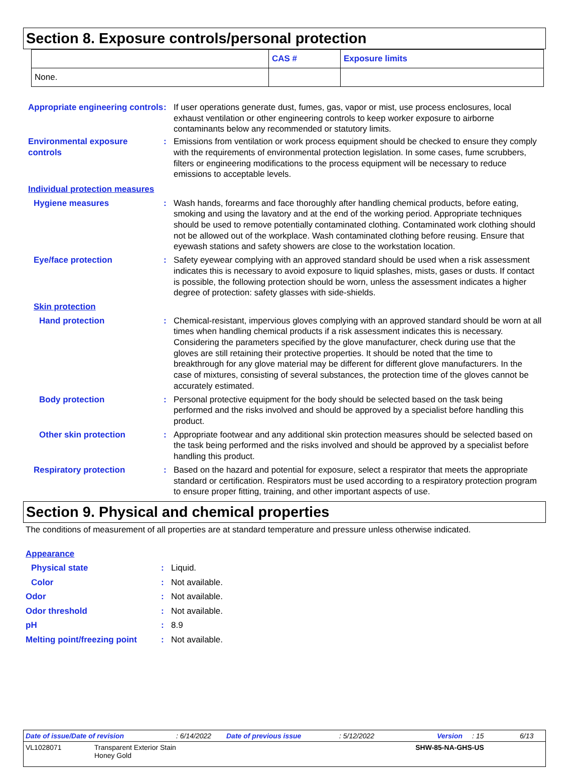Section 8. Exposure controls/personal protection
| | CAS # | Exposure limits |
| --- | --- | --- |
| None. | | |
Appropriate engineering controls
: If user operations generate dust, fumes, gas, vapor or mist, use process enclosures, local exhaust ventilation or other engineering controls to keep worker exposure to airborne contaminants below any recommended or statutory limits.
Environmental exposure controls
: Emissions from ventilation or work process equipment should be checked to ensure they comply with the requirements of environmental protection legislation. In some cases, fume scrubbers, filters or engineering modifications to the process equipment will be necessary to reduce emissions to acceptable levels.
Individual protection measures
Hygiene measures : Wash hands, forearms and face thoroughly after handling chemical products, before eating, smoking and using the lavatory and at the end of the working period. Appropriate techniques should be used to remove potentially contaminated clothing. Contaminated work clothing should not be allowed out of the workplace. Wash contaminated clothing before reusing. Ensure that eyewash stations and safety showers are close to the workstation location.
Eye/face protection : Safety eyewear complying with an approved standard should be used when a risk assessment indicates this is necessary to avoid exposure to liquid splashes, mists, gases or dusts. If contact is possible, the following protection should be worn, unless the assessment indicates a higher degree of protection: safety glasses with side-shields.
Skin protection
Hand protection : Chemical-resistant, impervious gloves complying with an approved standard should be worn at all times when handling chemical products if a risk assessment indicates this is necessary. Considering the parameters specified by the glove manufacturer, check during use that the gloves are still retaining their protective properties. It should be noted that the time to breakthrough for any glove material may be different for different glove manufacturers. In the case of mixtures, consisting of several substances, the protection time of the gloves cannot be accurately estimated.
Body protection : Personal protective equipment for the body should be selected based on the task being performed and the risks involved and should be approved by a specialist before handling this product.
Other skin protection : Appropriate footwear and any additional skin protection measures should be selected based on the task being performed and the risks involved and should be approved by a specialist before handling this product.
Respiratory protection : Based on the hazard and potential for exposure, select a respirator that meets the appropriate standard or certification. Respirators must be used according to a respiratory protection program to ensure proper fitting, training, and other important aspects of use.
Section 9. Physical and chemical properties
The conditions of measurement of all properties are at standard temperature and pressure unless otherwise indicated.
Appearance
Physical state : Liquid.
Color : Not available.
Odor : Not available.
Odor threshold : Not available.
pH : 8.9
Melting point/freezing point
: Not available.
Date of issue/Date of revision: 6/14/2022 Date of previous issue: 5/12/2022 Version: 15 6/13
VL1028071 Transparent Exterior Stain
Honey Gold SHW-85-NA-GHS-US